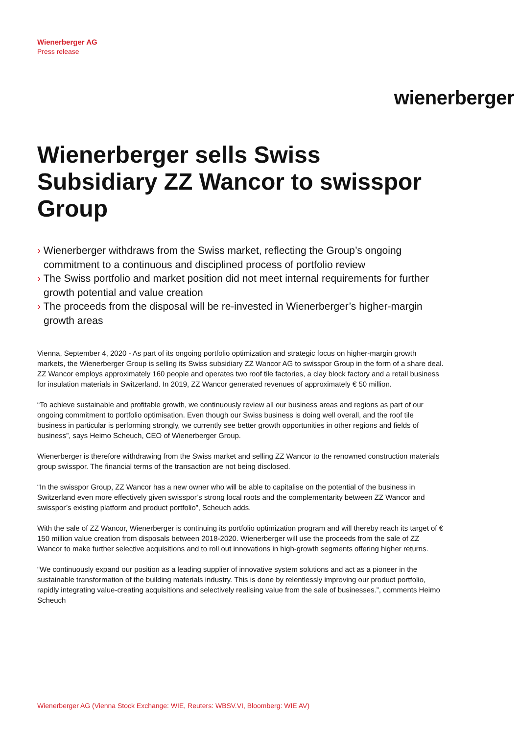Wienerberger AG
Press release
wienerberger
Wienerberger sells Swiss Subsidiary ZZ Wancor to swisspor Group
› Wienerberger withdraws from the Swiss market, reflecting the Group’s ongoing commitment to a continuous and disciplined process of portfolio review
› The Swiss portfolio and market position did not meet internal requirements for further growth potential and value creation
› The proceeds from the disposal will be re-invested in Wienerberger’s higher-margin growth areas
Vienna, September 4, 2020 - As part of its ongoing portfolio optimization and strategic focus on higher-margin growth markets, the Wienerberger Group is selling its Swiss subsidiary ZZ Wancor AG to swisspor Group in the form of a share deal. ZZ Wancor employs approximately 160 people and operates two roof tile factories, a clay block factory and a retail business for insulation materials in Switzerland. In 2019, ZZ Wancor generated revenues of approximately € 50 million.
“To achieve sustainable and profitable growth, we continuously review all our business areas and regions as part of our ongoing commitment to portfolio optimisation. Even though our Swiss business is doing well overall, and the roof tile business in particular is performing strongly, we currently see better growth opportunities in other regions and fields of business”, says Heimo Scheuch, CEO of Wienerberger Group.
Wienerberger is therefore withdrawing from the Swiss market and selling ZZ Wancor to the renowned construction materials group swisspor. The financial terms of the transaction are not being disclosed.
“In the swisspor Group, ZZ Wancor has a new owner who will be able to capitalise on the potential of the business in Switzerland even more effectively given swisspor’s strong local roots and the complementarity between ZZ Wancor and swisspor’s existing platform and product portfolio”, Scheuch adds.
With the sale of ZZ Wancor, Wienerberger is continuing its portfolio optimization program and will thereby reach its target of € 150 million value creation from disposals between 2018-2020. Wienerberger will use the proceeds from the sale of ZZ Wancor to make further selective acquisitions and to roll out innovations in high-growth segments offering higher returns.
“We continuously expand our position as a leading supplier of innovative system solutions and act as a pioneer in the sustainable transformation of the building materials industry. This is done by relentlessly improving our product portfolio, rapidly integrating value-creating acquisitions and selectively realising value from the sale of businesses.”, comments Heimo Scheuch
Wienerberger AG (Vienna Stock Exchange: WIE, Reuters: WBSV.VI, Bloomberg: WIE AV)